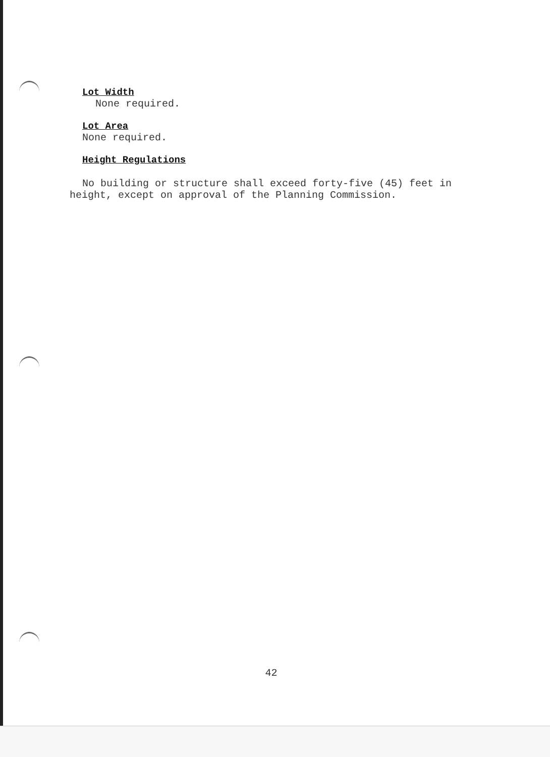Lot Width
None required.
Lot Area
None required.
Height Regulations
No building or structure shall exceed forty-five (45) feet in height, except on approval of the Planning Commission.
42